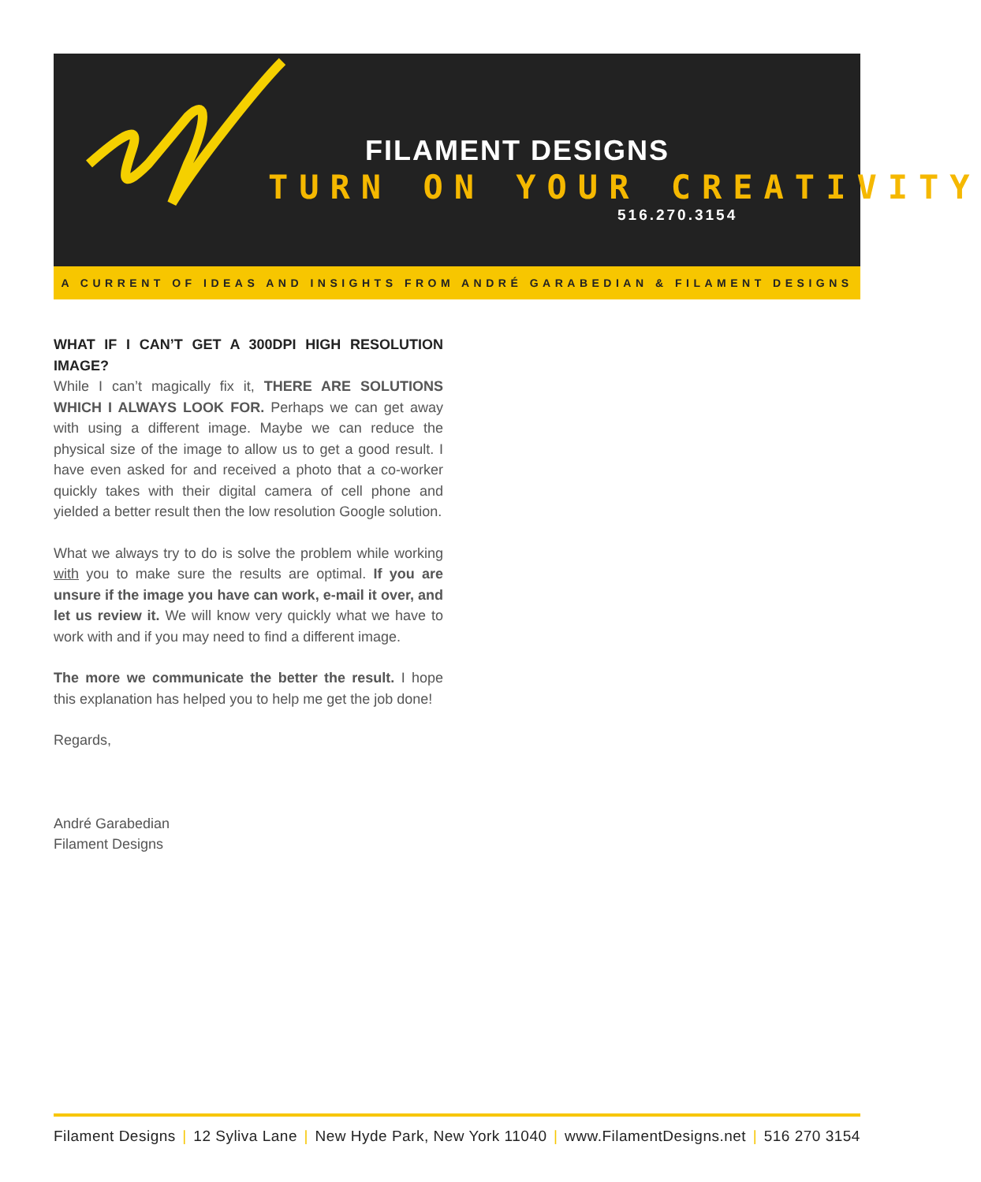FILAMENT DESIGNS
TURN ON YOUR CREATIVITY
516.270.3154
A CURRENT OF IDEAS AND INSIGHTS FROM ANDRÉ GARABEDIAN & FILAMENT DESIGNS
WHAT IF I CAN’T GET A 300DPI HIGH RESOLUTION IMAGE?
While I can’t magically fix it, THERE ARE SOLUTIONS WHICH I ALWAYS LOOK FOR. Perhaps we can get away with using a different image. Maybe we can reduce the physical size of the image to allow us to get a good result. I have even asked for and received a photo that a co-worker quickly takes with their digital camera of cell phone and yielded a better result then the low resolution Google solution.
What we always try to do is solve the problem while working with you to make sure the results are optimal. If you are unsure if the image you have can work, e-mail it over, and let us review it. We will know very quickly what we have to work with and if you may need to find a different image.
The more we communicate the better the result. I hope this explanation has helped you to help me get the job done!
Regards,
André Garabedian
Filament Designs
Filament Designs | 12 Syliva Lane | New Hyde Park, New York 11040 | www.FilamentDesigns.net | 516 270 3154